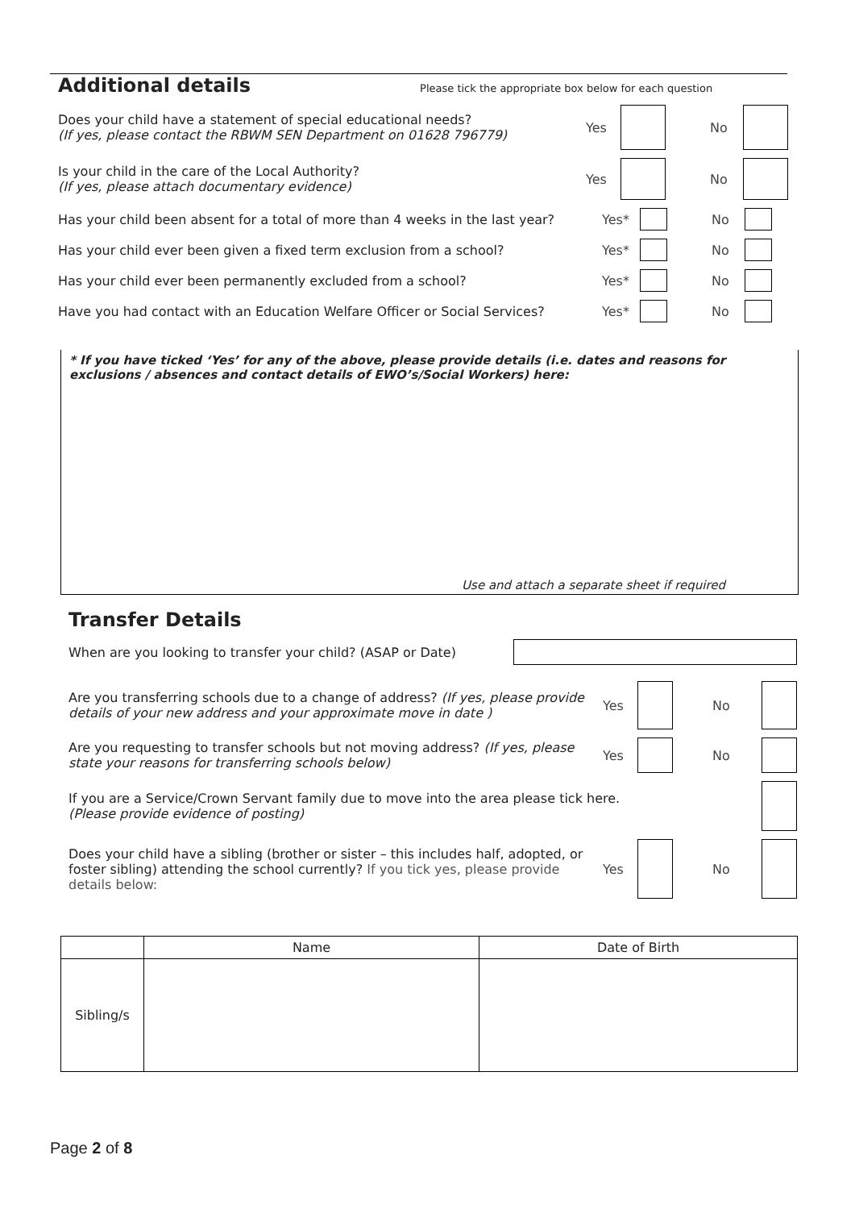Additional details
Please tick the appropriate box below for each question
Does your child have a statement of special educational needs?
(If yes, please contact the RBWM SEN Department on 01628 796779)
Yes No
Is your child in the care of the Local Authority?
(If yes, please attach documentary evidence)
Yes No
Has your child been absent for a total of more than 4 weeks in the last year?
Yes* No
Has your child ever been given a fixed term exclusion from a school?
Yes* No
Has your child ever been permanently excluded from a school?
Yes* No
Have you had contact with an Education Welfare Officer or Social Services?
Yes* No
* If you have ticked ‘Yes’ for any of the above, please provide details (i.e. dates and reasons for exclusions / absences and contact details of EWO’s/Social Workers) here:
Use and attach a separate sheet if required
Transfer Details
When are you looking to transfer your child? (ASAP or Date)
Are you transferring schools due to a change of address? (If yes, please provide details of your new address and your approximate move in date )
Yes No
Are you requesting to transfer schools but not moving address? (If yes, please state your reasons for transferring schools below)
Yes No
If you are a Service/Crown Servant family due to move into the area please tick here.
(Please provide evidence of posting)
Does your child have a sibling (brother or sister – this includes half, adopted, or foster sibling) attending the school currently? If you tick yes, please provide details below:
Yes No
| | Name | Date of Birth |
| --- | --- | --- |
| Sibling/s | | |
Page 2 of 8